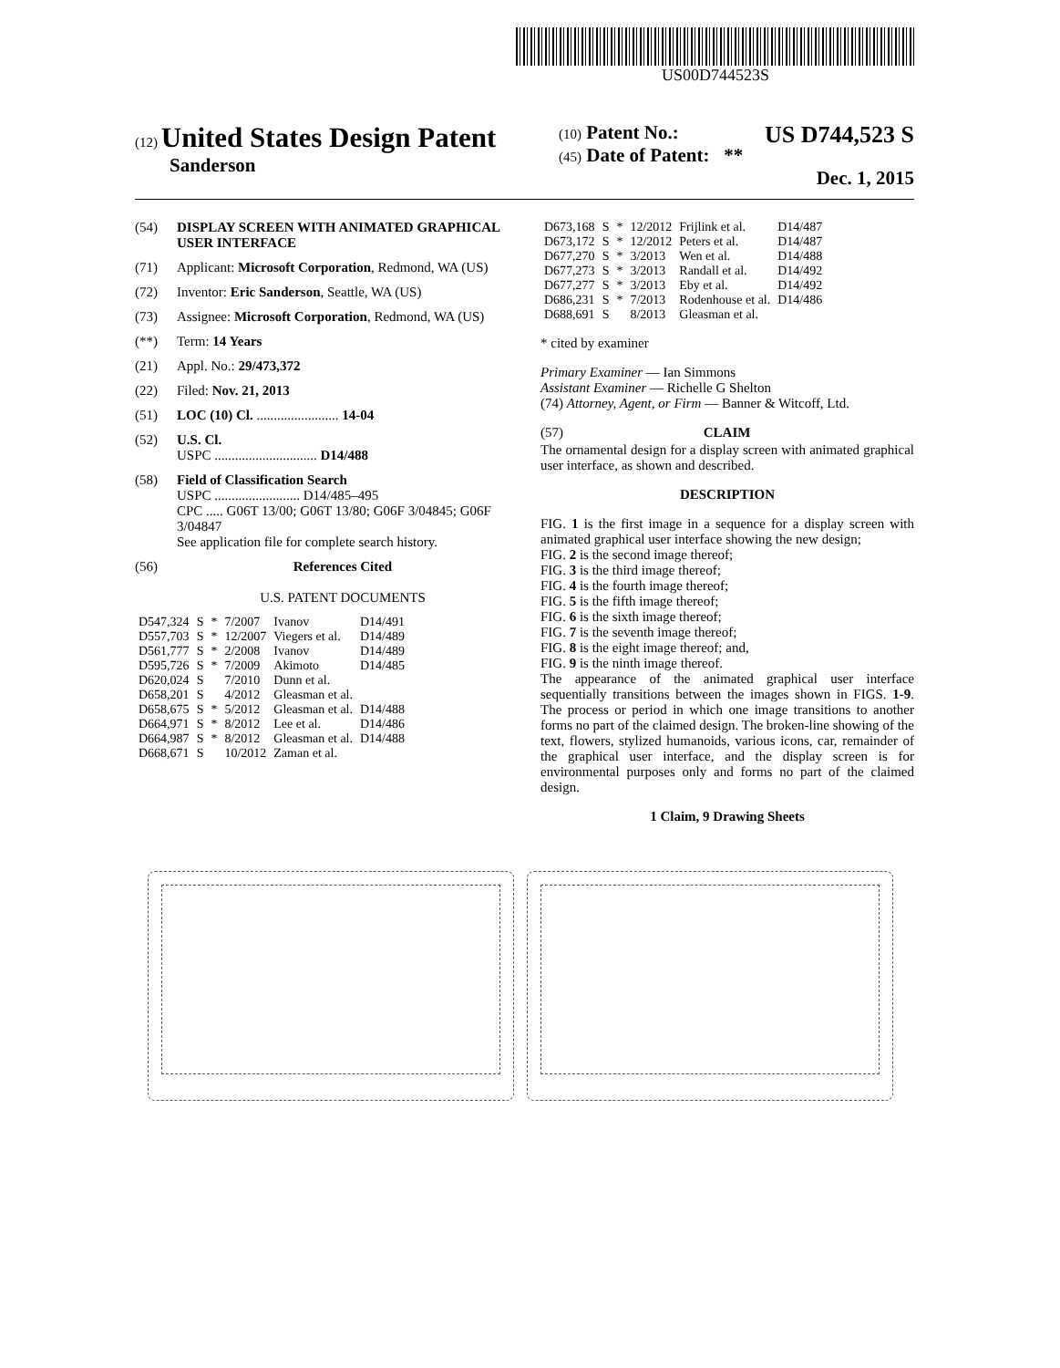US00D744523S
(12) United States Design Patent
Sanderson
(10) Patent No.: US D744,523 S
(45) Date of Patent: ** Dec. 1, 2015
(54) DISPLAY SCREEN WITH ANIMATED GRAPHICAL USER INTERFACE
(71) Applicant: Microsoft Corporation, Redmond, WA (US)
(72) Inventor: Eric Sanderson, Seattle, WA (US)
(73) Assignee: Microsoft Corporation, Redmond, WA (US)
(**) Term: 14 Years
(21) Appl. No.: 29/473,372
(22) Filed: Nov. 21, 2013
(51) LOC (10) Cl. ........................ 14-04
(52) U.S. Cl.
USPC .............................. D14/488
(58) Field of Classification Search
USPC ......................... D14/485–495
CPC ..... G06T 13/00; G06T 13/80; G06F 3/04845; G06F 3/04847
See application file for complete search history.
(56) References Cited
U.S. PATENT DOCUMENTS
| D547,324 | S | * | 7/2007 | Ivanov | D14/491 |
| D557,703 | S | * | 12/2007 | Viegers et al. | D14/489 |
| D561,777 | S | * | 2/2008 | Ivanov | D14/489 |
| D595,726 | S | * | 7/2009 | Akimoto | D14/485 |
| D620,024 | S | | 7/2010 | Dunn et al. | |
| D658,201 | S | | 4/2012 | Gleasman et al. | |
| D658,675 | S | * | 5/2012 | Gleasman et al. | D14/488 |
| D664,971 | S | * | 8/2012 | Lee et al. | D14/486 |
| D664,987 | S | * | 8/2012 | Gleasman et al. | D14/488 |
| D668,671 | S | | 10/2012 | Zaman et al. | |
| D673,168 | S | * | 12/2012 | Frijlink et al. | D14/487 |
| D673,172 | S | * | 12/2012 | Peters et al. | D14/487 |
| D677,270 | S | * | 3/2013 | Wen et al. | D14/488 |
| D677,273 | S | * | 3/2013 | Randall et al. | D14/492 |
| D677,277 | S | * | 3/2013 | Eby et al. | D14/492 |
| D686,231 | S | * | 7/2013 | Rodenhouse et al. | D14/486 |
| D688,691 | S | | 8/2013 | Gleasman et al. | |
* cited by examiner
Primary Examiner — Ian Simmons
Assistant Examiner — Richelle G Shelton
(74) Attorney, Agent, or Firm — Banner & Witcoff, Ltd.
(57) CLAIM
The ornamental design for a display screen with animated graphical user interface, as shown and described.
DESCRIPTION
FIG. 1 is the first image in a sequence for a display screen with animated graphical user interface showing the new design;
FIG. 2 is the second image thereof;
FIG. 3 is the third image thereof;
FIG. 4 is the fourth image thereof;
FIG. 5 is the fifth image thereof;
FIG. 6 is the sixth image thereof;
FIG. 7 is the seventh image thereof;
FIG. 8 is the eight image thereof; and,
FIG. 9 is the ninth image thereof.
The appearance of the animated graphical user interface sequentially transitions between the images shown in FIGS. 1-9. The process or period in which one image transitions to another forms no part of the claimed design. The broken-line showing of the text, flowers, stylized humanoids, various icons, car, remainder of the graphical user interface, and the display screen is for environmental purposes only and forms no part of the claimed design.
1 Claim, 9 Drawing Sheets